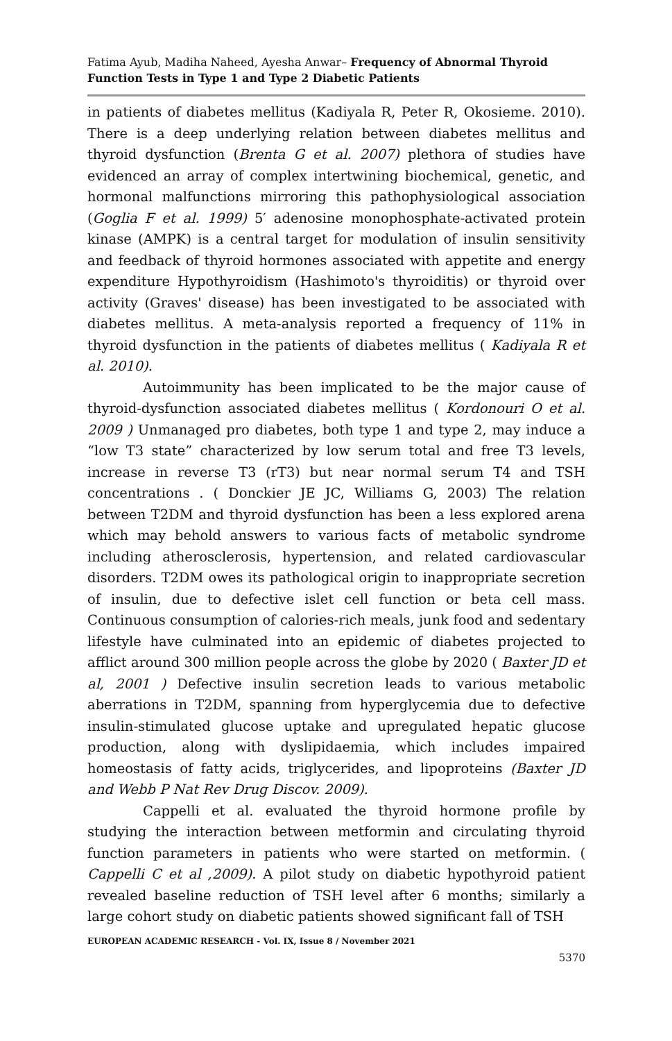Fatima Ayub, Madiha Naheed, Ayesha Anwar– Frequency of Abnormal Thyroid Function Tests in Type 1 and Type 2 Diabetic Patients
in patients of diabetes mellitus (Kadiyala R, Peter R, Okosieme. 2010). There is a deep underlying relation between diabetes mellitus and thyroid dysfunction (Brenta G et al. 2007) plethora of studies have evidenced an array of complex intertwining biochemical, genetic, and hormonal malfunctions mirroring this pathophysiological association (Goglia F et al. 1999) 5′ adenosine monophosphate-activated protein kinase (AMPK) is a central target for modulation of insulin sensitivity and feedback of thyroid hormones associated with appetite and energy expenditure Hypothyroidism (Hashimoto's thyroiditis) or thyroid over activity (Graves' disease) has been investigated to be associated with diabetes mellitus. A meta-analysis reported a frequency of 11% in thyroid dysfunction in the patients of diabetes mellitus ( Kadiyala R et al. 2010).
Autoimmunity has been implicated to be the major cause of thyroid-dysfunction associated diabetes mellitus ( Kordonouri O et al. 2009 ) Unmanaged pro diabetes, both type 1 and type 2, may induce a “low T3 state” characterized by low serum total and free T3 levels, increase in reverse T3 (rT3) but near normal serum T4 and TSH concentrations . ( Donckier JE JC, Williams G, 2003) The relation between T2DM and thyroid dysfunction has been a less explored arena which may behold answers to various facts of metabolic syndrome including atherosclerosis, hypertension, and related cardiovascular disorders. T2DM owes its pathological origin to inappropriate secretion of insulin, due to defective islet cell function or beta cell mass. Continuous consumption of calories-rich meals, junk food and sedentary lifestyle have culminated into an epidemic of diabetes projected to afflict around 300 million people across the globe by 2020 ( Baxter JD et al, 2001 ) Defective insulin secretion leads to various metabolic aberrations in T2DM, spanning from hyperglycemia due to defective insulin-stimulated glucose uptake and upregulated hepatic glucose production, along with dyslipidaemia, which includes impaired homeostasis of fatty acids, triglycerides, and lipoproteins (Baxter JD and Webb P Nat Rev Drug Discov. 2009).
Cappelli et al. evaluated the thyroid hormone profile by studying the interaction between metformin and circulating thyroid function parameters in patients who were started on metformin. ( Cappelli C et al ,2009). A pilot study on diabetic hypothyroid patient revealed baseline reduction of TSH level after 6 months; similarly a large cohort study on diabetic patients showed significant fall of TSH
EUROPEAN ACADEMIC RESEARCH - Vol. IX, Issue 8 / November 2021
5370